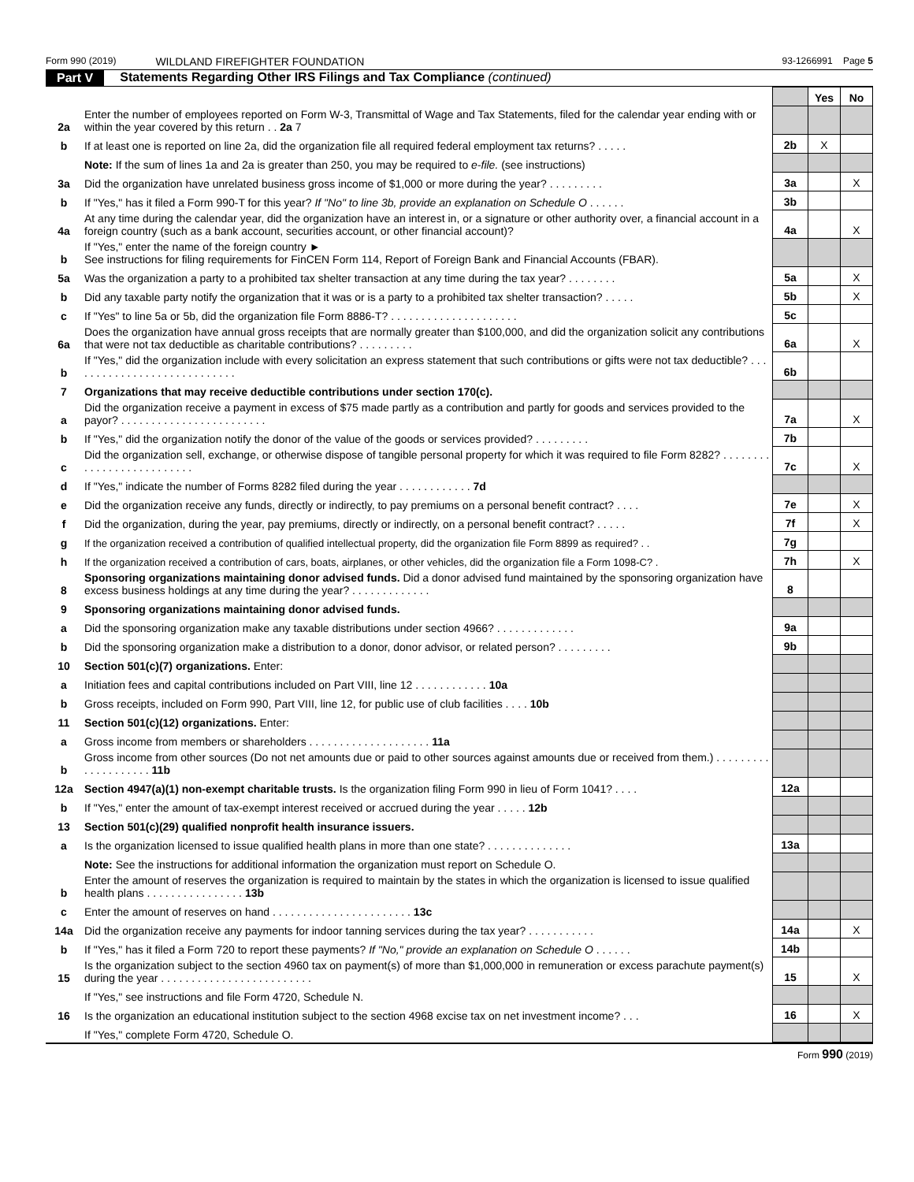Form 990 (2019) WILDLAND FIREFIGHTER FOUNDATION 93-1266991 Page 5
Part V Statements Regarding Other IRS Filings and Tax Compliance (continued)
| | | | Yes | No |
| 2a | Enter the number of employees reported on Form W-3, Transmittal of Wage and Tax Statements, filed for the calendar year ending with or within the year covered by this return . . 2a 7 | | | |
| b | If at least one is reported on line 2a, did the organization file all required federal employment tax returns? . . . . . | 2b | X | |
| | Note: If the sum of lines 1a and 2a is greater than 250, you may be required to e-file. (see instructions) | | | |
| 3a | Did the organization have unrelated business gross income of $1,000 or more during the year? . . . . . . . . . | 3a | | X |
| b | If "Yes," has it filed a Form 990-T for this year? If "No" to line 3b, provide an explanation on Schedule O . . . . . . | 3b | | |
| 4a | At any time during the calendar year, did the organization have an interest in, or a signature or other authority over, a financial account in a foreign country (such as a bank account, securities account, or other financial account)? | 4a | | X |
| b | If "Yes," enter the name of the foreign country ► See instructions for filing requirements for FinCEN Form 114, Report of Foreign Bank and Financial Accounts (FBAR). | | | |
| 5a | Was the organization a party to a prohibited tax shelter transaction at any time during the tax year? . . . . . . . . | 5a | | X |
| b | Did any taxable party notify the organization that it was or is a party to a prohibited tax shelter transaction? . . . . . | 5b | | X |
| c | If "Yes" to line 5a or 5b, did the organization file Form 8886-T? . . . . . . . . . . . . . . . . . . . . . | 5c | | |
| 6a | Does the organization have annual gross receipts that are normally greater than $100,000, and did the organization solicit any contributions that were not tax deductible as charitable contributions? . . . . . . . . . | 6a | | X |
| b | If "Yes," did the organization include with every solicitation an express statement that such contributions or gifts were not tax deductible? . . . . . . . . . . . . . . . . . . . . . . . . . . . . | 6b | | |
| 7 | Organizations that may receive deductible contributions under section 170(c). | | | |
| a | Did the organization receive a payment in excess of $75 made partly as a contribution and partly for goods and services provided to the payor? . . . . . . . . . . . . . . . . . . . . . . . . | 7a | | X |
| b | If "Yes," did the organization notify the donor of the value of the goods or services provided? . . . . . . . . . | 7b | | |
| c | Did the organization sell, exchange, or otherwise dispose of tangible personal property for which it was required to file Form 8282? . . . . . . . . . . . . . . . . . . . . . . . . . . | 7c | | X |
| d | If "Yes," indicate the number of Forms 8282 filed during the year . . . . . . . . . . . . 7d | | | |
| e | Did the organization receive any funds, directly or indirectly, to pay premiums on a personal benefit contract? . . . . | 7e | | X |
| f | Did the organization, during the year, pay premiums, directly or indirectly, on a personal benefit contract? . . . . . | 7f | | X |
| g | If the organization received a contribution of qualified intellectual property, did the organization file Form 8899 as required? . . | 7g | | |
| h | If the organization received a contribution of cars, boats, airplanes, or other vehicles, did the organization file a Form 1098-C? . | 7h | | X |
| 8 | Sponsoring organizations maintaining donor advised funds. Did a donor advised fund maintained by the sponsoring organization have excess business holdings at any time during the year? . . . . . . . . . . . . . | 8 | | |
| 9 | Sponsoring organizations maintaining donor advised funds. | | | |
| a | Did the sponsoring organization make any taxable distributions under section 4966? . . . . . . . . . . . . . | 9a | | |
| b | Did the sponsoring organization make a distribution to a donor, donor advisor, or related person? . . . . . . . . . | 9b | | |
| 10 | Section 501(c)(7) organizations. Enter: | | | |
| a | Initiation fees and capital contributions included on Part VIII, line 12 . . . . . . . . . . . . 10a | | | |
| b | Gross receipts, included on Form 990, Part VIII, line 12, for public use of club facilities . . . . 10b | | | |
| 11 | Section 501(c)(12) organizations. Enter: | | | |
| a | Gross income from members or shareholders . . . . . . . . . . . . . . . . . . . . 11a | | | |
| b | Gross income from other sources (Do not net amounts due or paid to other sources against amounts due or received from them.) . . . . . . . . . . . . . . . . . . . . 11b | | | |
| 12a | Section 4947(a)(1) non-exempt charitable trusts. Is the organization filing Form 990 in lieu of Form 1041? . . . . | 12a | | |
| b | If "Yes," enter the amount of tax-exempt interest received or accrued during the year . . . . . 12b | | | |
| 13 | Section 501(c)(29) qualified nonprofit health insurance issuers. | | | |
| a | Is the organization licensed to issue qualified health plans in more than one state? . . . . . . . . . . . . . . | 13a | | |
| | Note: See the instructions for additional information the organization must report on Schedule O. | | | |
| b | Enter the amount of reserves the organization is required to maintain by the states in which the organization is licensed to issue qualified health plans . . . . . . . . . . . . . . . . 13b | | | |
| c | Enter the amount of reserves on hand . . . . . . . . . . . . . . . . . . . . . . . 13c | | | |
| 14a | Did the organization receive any payments for indoor tanning services during the tax year? . . . . . . . . . . . | 14a | | X |
| b | If "Yes," has it filed a Form 720 to report these payments? If "No," provide an explanation on Schedule O . . . . . . | 14b | | |
| 15 | Is the organization subject to the section 4960 tax on payment(s) of more than $1,000,000 in remuneration or excess parachute payment(s) during the year . . . . . . . . . . . . . . . . . . . . . . . . . | 15 | | X |
| | If "Yes," see instructions and file Form 4720, Schedule N. | | | |
| 16 | Is the organization an educational institution subject to the section 4968 excise tax on net investment income? . . . | 16 | | X |
| | If "Yes," complete Form 4720, Schedule O. | | | |
Form 990 (2019)